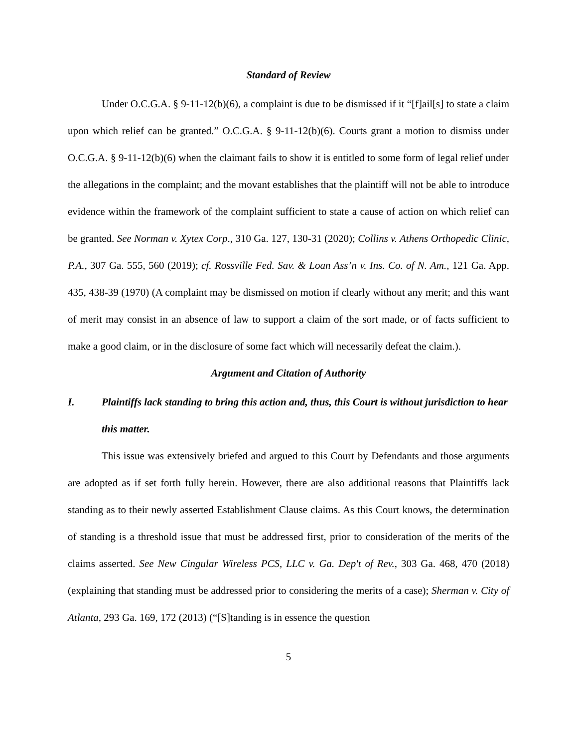Standard of Review
Under O.C.G.A. § 9-11-12(b)(6), a complaint is due to be dismissed if it “[f]ail[s] to state a claim upon which relief can be granted.” O.C.G.A. § 9-11-12(b)(6). Courts grant a motion to dismiss under O.C.G.A. § 9-11-12(b)(6) when the claimant fails to show it is entitled to some form of legal relief under the allegations in the complaint; and the movant establishes that the plaintiff will not be able to introduce evidence within the framework of the complaint sufficient to state a cause of action on which relief can be granted. See Norman v. Xytex Corp., 310 Ga. 127, 130-31 (2020); Collins v. Athens Orthopedic Clinic, P.A., 307 Ga. 555, 560 (2019); cf. Rossville Fed. Sav. & Loan Ass’n v. Ins. Co. of N. Am., 121 Ga. App. 435, 438-39 (1970) (A complaint may be dismissed on motion if clearly without any merit; and this want of merit may consist in an absence of law to support a claim of the sort made, or of facts sufficient to make a good claim, or in the disclosure of some fact which will necessarily defeat the claim.).
Argument and Citation of Authority
I. Plaintiffs lack standing to bring this action and, thus, this Court is without jurisdiction to hear this matter.
This issue was extensively briefed and argued to this Court by Defendants and those arguments are adopted as if set forth fully herein. However, there are also additional reasons that Plaintiffs lack standing as to their newly asserted Establishment Clause claims. As this Court knows, the determination of standing is a threshold issue that must be addressed first, prior to consideration of the merits of the claims asserted. See New Cingular Wireless PCS, LLC v. Ga. Dep't of Rev., 303 Ga. 468, 470 (2018) (explaining that standing must be addressed prior to considering the merits of a case); Sherman v. City of Atlanta, 293 Ga. 169, 172 (2013) (“[S]tanding is in essence the question
5